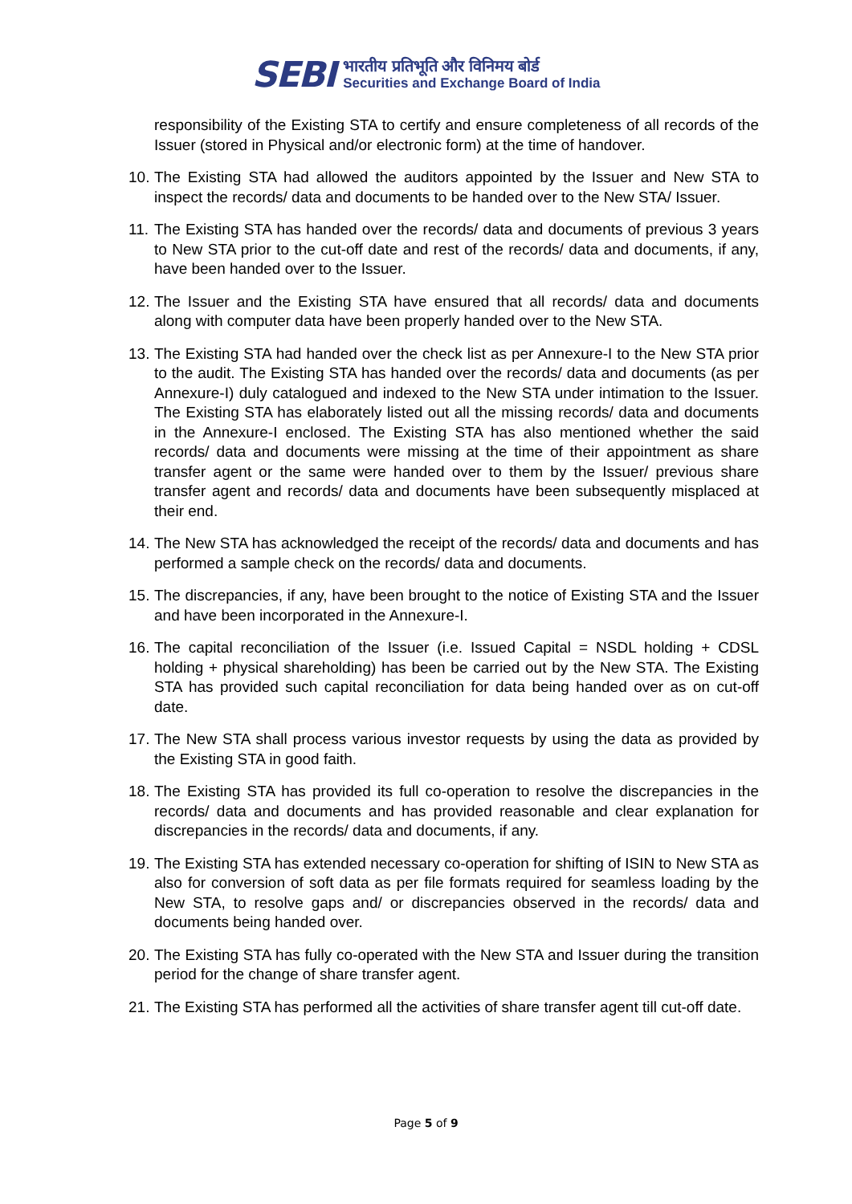SEBI
भारतीय प्रतिभूति और विनिमय बोर्ड
Securities and Exchange Board of India
responsibility of the Existing STA to certify and ensure completeness of all records of the Issuer (stored in Physical and/or electronic form) at the time of handover.
10. The Existing STA had allowed the auditors appointed by the Issuer and New STA to inspect the records/ data and documents to be handed over to the New STA/ Issuer.
11. The Existing STA has handed over the records/ data and documents of previous 3 years to New STA prior to the cut-off date and rest of the records/ data and documents, if any, have been handed over to the Issuer.
12. The Issuer and the Existing STA have ensured that all records/ data and documents along with computer data have been properly handed over to the New STA.
13. The Existing STA had handed over the check list as per Annexure-I to the New STA prior to the audit. The Existing STA has handed over the records/ data and documents (as per Annexure-I) duly catalogued and indexed to the New STA under intimation to the Issuer. The Existing STA has elaborately listed out all the missing records/ data and documents in the Annexure-I enclosed. The Existing STA has also mentioned whether the said records/ data and documents were missing at the time of their appointment as share transfer agent or the same were handed over to them by the Issuer/ previous share transfer agent and records/ data and documents have been subsequently misplaced at their end.
14. The New STA has acknowledged the receipt of the records/ data and documents and has performed a sample check on the records/ data and documents.
15. The discrepancies, if any, have been brought to the notice of Existing STA and the Issuer and have been incorporated in the Annexure-I.
16. The capital reconciliation of the Issuer (i.e. Issued Capital = NSDL holding + CDSL holding + physical shareholding) has been be carried out by the New STA. The Existing STA has provided such capital reconciliation for data being handed over as on cut-off date.
17. The New STA shall process various investor requests by using the data as provided by the Existing STA in good faith.
18. The Existing STA has provided its full co-operation to resolve the discrepancies in the records/ data and documents and has provided reasonable and clear explanation for discrepancies in the records/ data and documents, if any.
19. The Existing STA has extended necessary co-operation for shifting of ISIN to New STA as also for conversion of soft data as per file formats required for seamless loading by the New STA, to resolve gaps and/ or discrepancies observed in the records/ data and documents being handed over.
20. The Existing STA has fully co-operated with the New STA and Issuer during the transition period for the change of share transfer agent.
21. The Existing STA has performed all the activities of share transfer agent till cut-off date.
Page 5 of 9